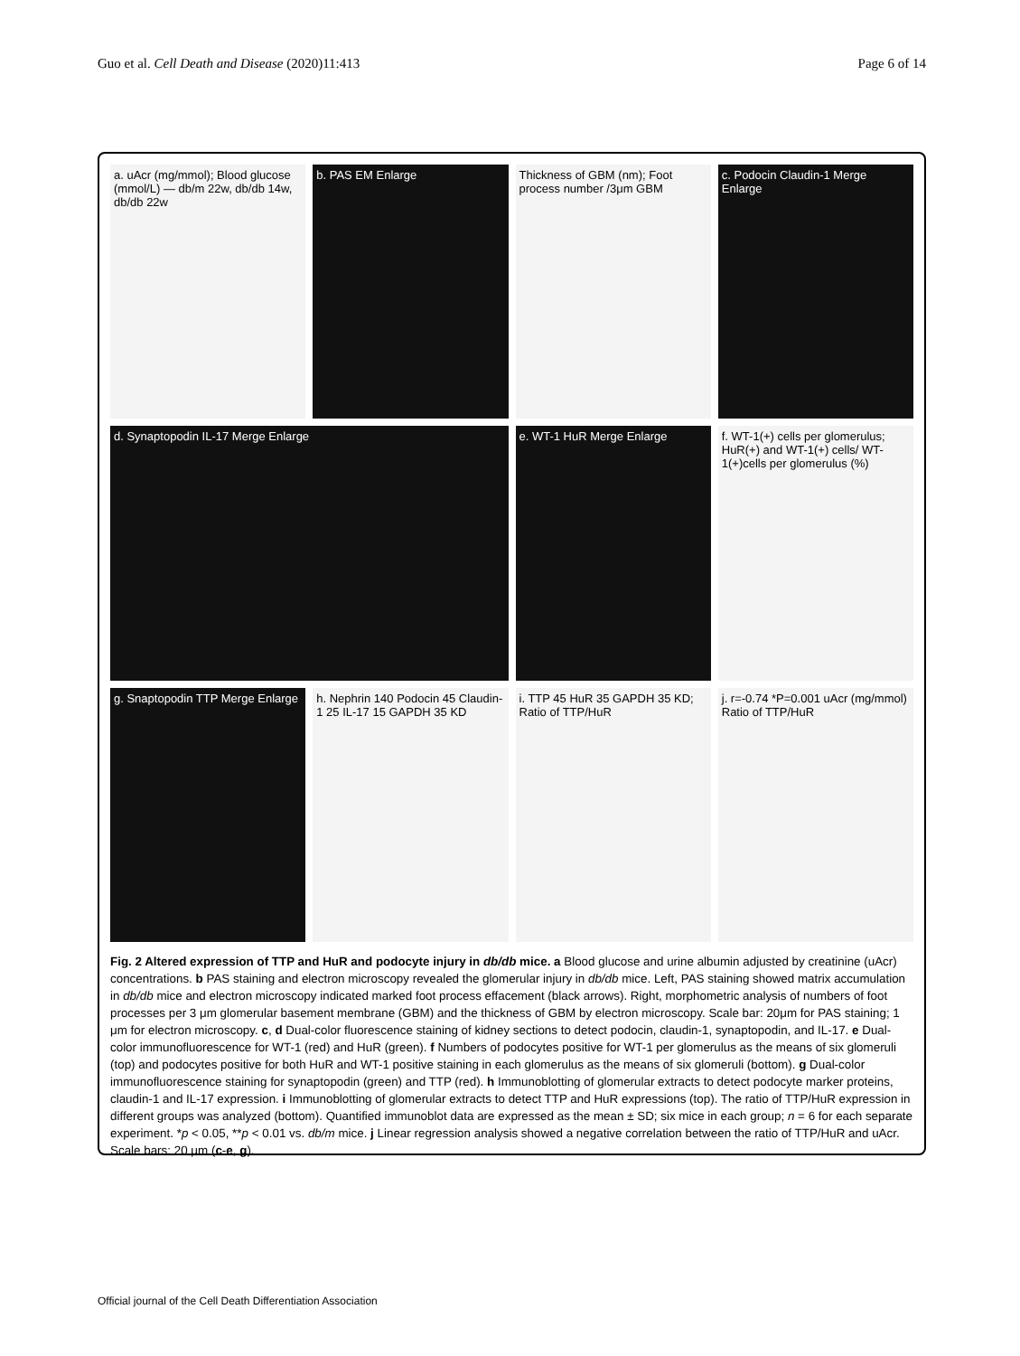Guo et al. Cell Death and Disease (2020)11:413 Page 6 of 14
a. uAcr (mg/mmol); Blood glucose (mmol/L) — db/m 22w, db/db 14w, db/db 22w
b. PAS EM Enlarge
Thickness of GBM (nm); Foot process number /3μm GBM
c. Podocin Claudin-1 Merge Enlarge
d. Synaptopodin IL-17 Merge Enlarge
e. WT-1 HuR Merge Enlarge
f. WT-1(+) cells per glomerulus; HuR(+) and WT-1(+) cells/ WT-1(+)cells per glomerulus (%)
g. Snaptopodin TTP Merge Enlarge
h. Nephrin 140 Podocin 45 Claudin-1 25 IL-17 15 GAPDH 35 KD
i. TTP 45 HuR 35 GAPDH 35 KD; Ratio of TTP/HuR
j. r=-0.74 *P=0.001 uAcr (mg/mmol) Ratio of TTP/HuR
Fig. 2 Altered expression of TTP and HuR and podocyte injury in db/db mice. a Blood glucose and urine albumin adjusted by creatinine (uAcr) concentrations. b PAS staining and electron microscopy revealed the glomerular injury in db/db mice. Left, PAS staining showed matrix accumulation in db/db mice and electron microscopy indicated marked foot process effacement (black arrows). Right, morphometric analysis of numbers of foot processes per 3 μm glomerular basement membrane (GBM) and the thickness of GBM by electron microscopy. Scale bar: 20μm for PAS staining; 1 μm for electron microscopy. c, d Dual-color fluorescence staining of kidney sections to detect podocin, claudin-1, synaptopodin, and IL-17. e Dual-color immunofluorescence for WT-1 (red) and HuR (green). f Numbers of podocytes positive for WT-1 per glomerulus as the means of six glomeruli (top) and podocytes positive for both HuR and WT-1 positive staining in each glomerulus as the means of six glomeruli (bottom). g Dual-color immunofluorescence staining for synaptopodin (green) and TTP (red). h Immunoblotting of glomerular extracts to detect podocyte marker proteins, claudin-1 and IL-17 expression. i Immunoblotting of glomerular extracts to detect TTP and HuR expressions (top). The ratio of TTP/HuR expression in different groups was analyzed (bottom). Quantified immunoblot data are expressed as the mean ± SD; six mice in each group; n = 6 for each separate experiment. *p < 0.05, **p < 0.01 vs. db/m mice. j Linear regression analysis showed a negative correlation between the ratio of TTP/HuR and uAcr. Scale bars: 20 μm (c-e, g).
Official journal of the Cell Death Differentiation Association